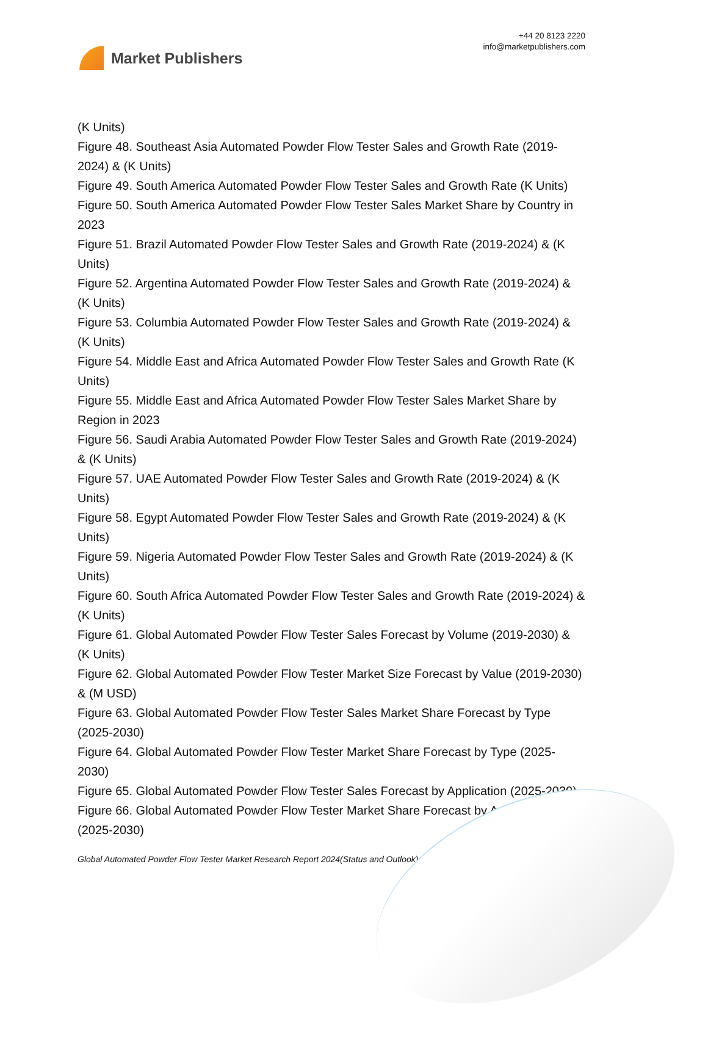Market Publishers
+44 20 8123 2220
info@marketpublishers.com
(K Units)
Figure 48. Southeast Asia Automated Powder Flow Tester Sales and Growth Rate (2019-2024) & (K Units)
Figure 49. South America Automated Powder Flow Tester Sales and Growth Rate (K Units)
Figure 50. South America Automated Powder Flow Tester Sales Market Share by Country in 2023
Figure 51. Brazil Automated Powder Flow Tester Sales and Growth Rate (2019-2024) & (K Units)
Figure 52. Argentina Automated Powder Flow Tester Sales and Growth Rate (2019-2024) & (K Units)
Figure 53. Columbia Automated Powder Flow Tester Sales and Growth Rate (2019-2024) & (K Units)
Figure 54. Middle East and Africa Automated Powder Flow Tester Sales and Growth Rate (K Units)
Figure 55. Middle East and Africa Automated Powder Flow Tester Sales Market Share by Region in 2023
Figure 56. Saudi Arabia Automated Powder Flow Tester Sales and Growth Rate (2019-2024) & (K Units)
Figure 57. UAE Automated Powder Flow Tester Sales and Growth Rate (2019-2024) & (K Units)
Figure 58. Egypt Automated Powder Flow Tester Sales and Growth Rate (2019-2024) & (K Units)
Figure 59. Nigeria Automated Powder Flow Tester Sales and Growth Rate (2019-2024) & (K Units)
Figure 60. South Africa Automated Powder Flow Tester Sales and Growth Rate (2019-2024) & (K Units)
Figure 61. Global Automated Powder Flow Tester Sales Forecast by Volume (2019-2030) & (K Units)
Figure 62. Global Automated Powder Flow Tester Market Size Forecast by Value (2019-2030) & (M USD)
Figure 63. Global Automated Powder Flow Tester Sales Market Share Forecast by Type (2025-2030)
Figure 64. Global Automated Powder Flow Tester Market Share Forecast by Type (2025-2030)
Figure 65. Global Automated Powder Flow Tester Sales Forecast by Application (2025-2030)
Figure 66. Global Automated Powder Flow Tester Market Share Forecast by Application (2025-2030)
Global Automated Powder Flow Tester Market Research Report 2024(Status and Outlook)